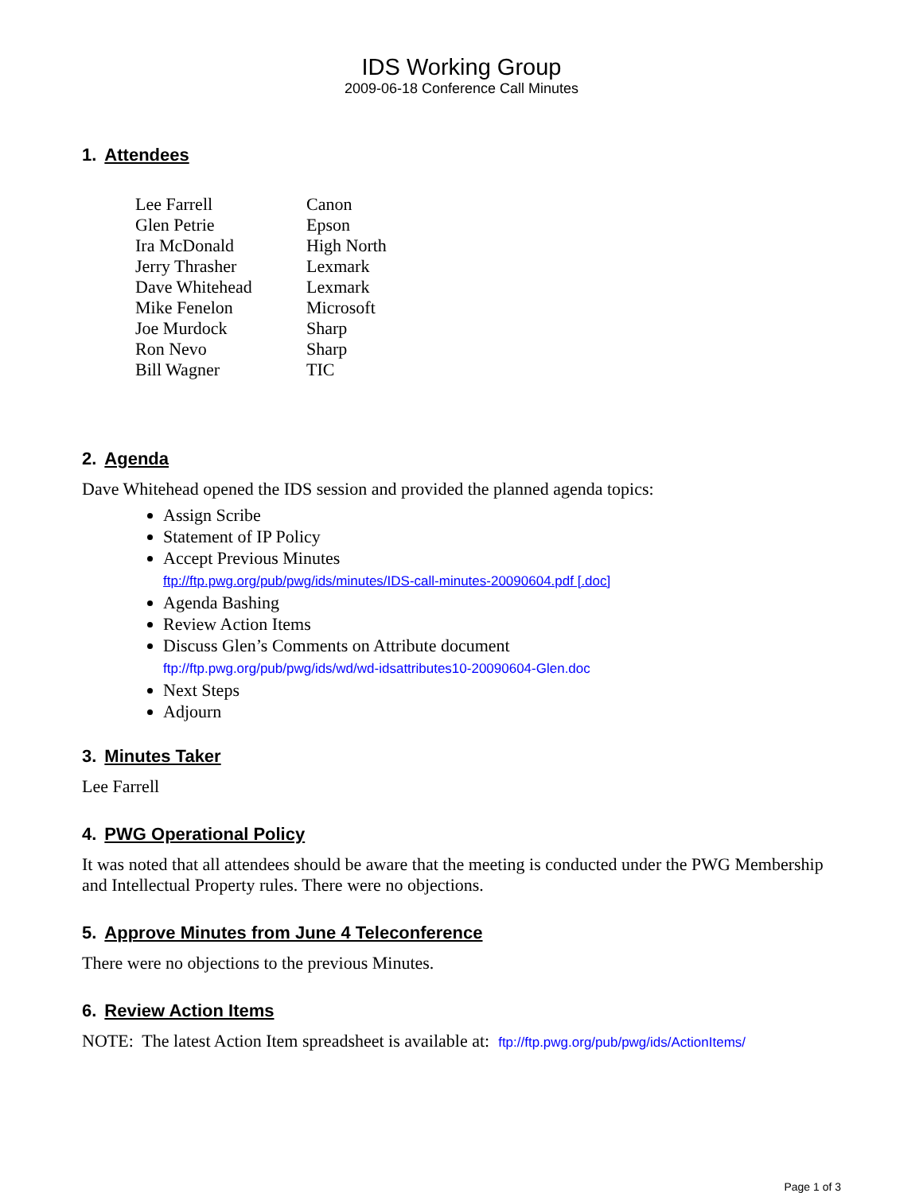IDS Working Group
2009-06-18 Conference Call Minutes
1. Attendees
| Lee Farrell | Canon |
| Glen Petrie | Epson |
| Ira McDonald | High North |
| Jerry Thrasher | Lexmark |
| Dave Whitehead | Lexmark |
| Mike Fenelon | Microsoft |
| Joe Murdock | Sharp |
| Ron Nevo | Sharp |
| Bill Wagner | TIC |
2. Agenda
Dave Whitehead opened the IDS session and provided the planned agenda topics:
Assign Scribe
Statement of IP Policy
Accept Previous Minutes
ftp://ftp.pwg.org/pub/pwg/ids/minutes/IDS-call-minutes-20090604.pdf [.doc]
Agenda Bashing
Review Action Items
Discuss Glen’s Comments on Attribute document
ftp://ftp.pwg.org/pub/pwg/ids/wd/wd-idsattributes10-20090604-Glen.doc
Next Steps
Adjourn
3. Minutes Taker
Lee Farrell
4. PWG Operational Policy
It was noted that all attendees should be aware that the meeting is conducted under the PWG Membership and Intellectual Property rules. There were no objections.
5. Approve Minutes from June 4 Teleconference
There were no objections to the previous Minutes.
6. Review Action Items
NOTE: The latest Action Item spreadsheet is available at: ftp://ftp.pwg.org/pub/pwg/ids/ActionItems/
Page 1 of 3